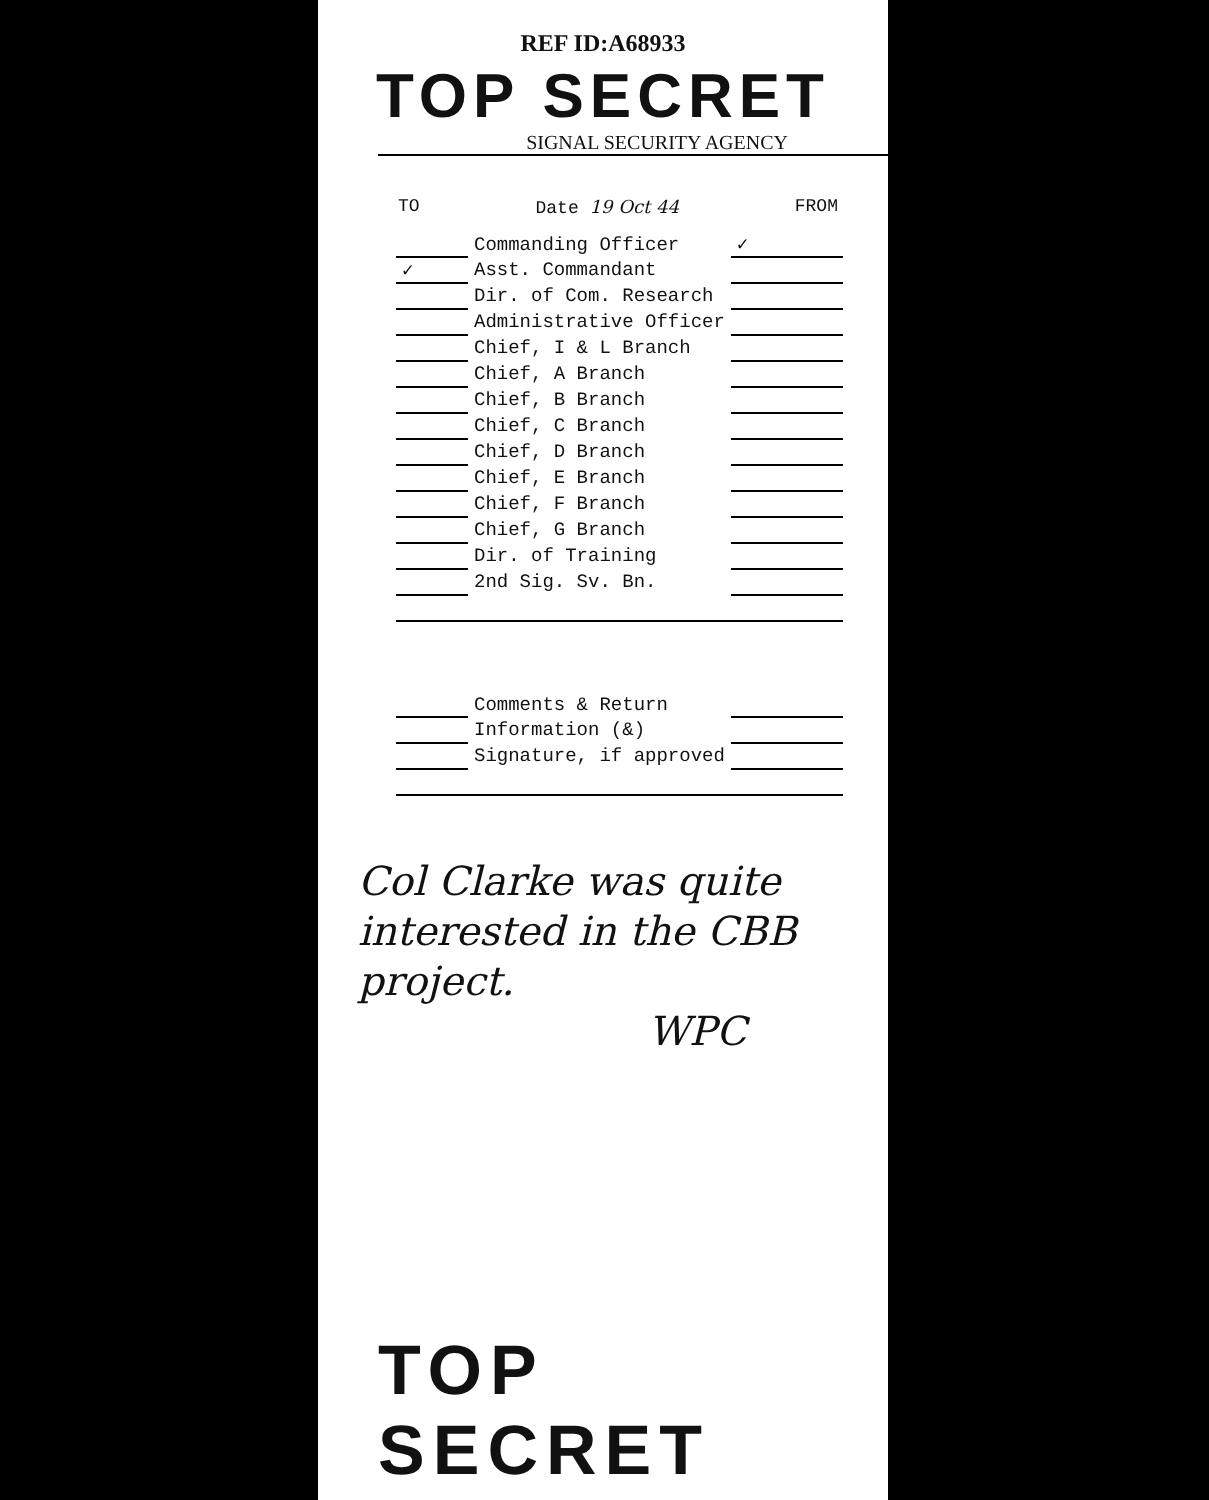REF ID:A68933
TOP SECRET
SIGNAL SECURITY AGENCY
TO Date 19 Oct 44 FROM
| | Commanding Officer | ✓ |
| ✓ | Asst. Commandant | |
| | Dir. of Com. Research | |
| | Administrative Officer | |
| | Chief, I & L Branch | |
| | Chief, A Branch | |
| | Chief, B Branch | |
| | Chief, C Branch | |
| | Chief, D Branch | |
| | Chief, E Branch | |
| | Chief, F Branch | |
| | Chief, G Branch | |
| | Dir. of Training | |
| | 2nd Sig. Sv. Bn. | |
| | Comments & Return | |
| | Information (&) | |
| | Signature, if approved | |
Col Clarke was quite
interested in the CBB project.
WPC
TOP SECRET